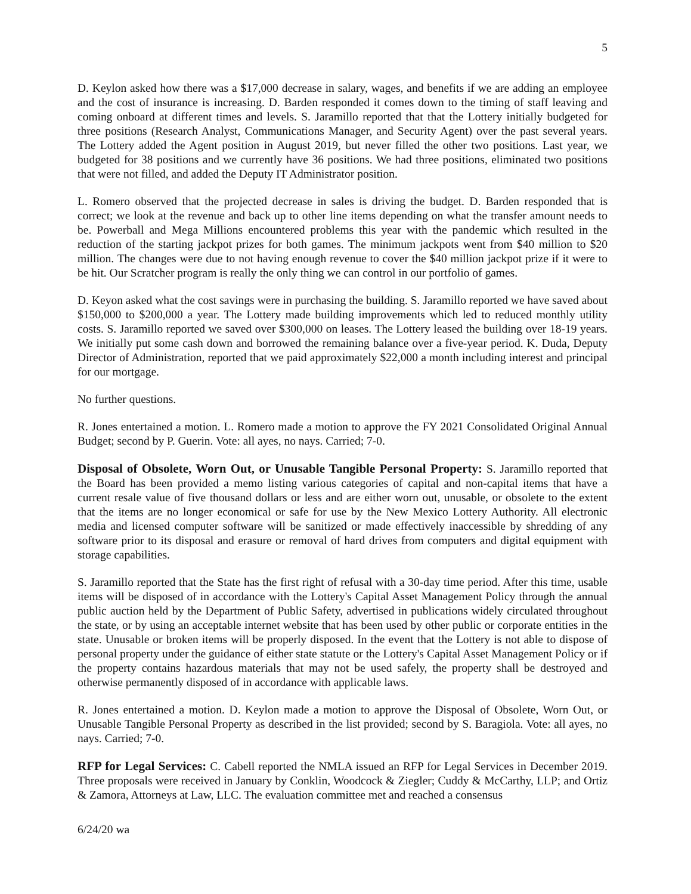5
D. Keylon asked how there was a $17,000 decrease in salary, wages, and benefits if we are adding an employee and the cost of insurance is increasing. D. Barden responded it comes down to the timing of staff leaving and coming onboard at different times and levels. S. Jaramillo reported that that the Lottery initially budgeted for three positions (Research Analyst, Communications Manager, and Security Agent) over the past several years. The Lottery added the Agent position in August 2019, but never filled the other two positions. Last year, we budgeted for 38 positions and we currently have 36 positions. We had three positions, eliminated two positions that were not filled, and added the Deputy IT Administrator position.
L. Romero observed that the projected decrease in sales is driving the budget. D. Barden responded that is correct; we look at the revenue and back up to other line items depending on what the transfer amount needs to be. Powerball and Mega Millions encountered problems this year with the pandemic which resulted in the reduction of the starting jackpot prizes for both games. The minimum jackpots went from $40 million to $20 million. The changes were due to not having enough revenue to cover the $40 million jackpot prize if it were to be hit. Our Scratcher program is really the only thing we can control in our portfolio of games.
D. Keyon asked what the cost savings were in purchasing the building. S. Jaramillo reported we have saved about $150,000 to $200,000 a year. The Lottery made building improvements which led to reduced monthly utility costs. S. Jaramillo reported we saved over $300,000 on leases. The Lottery leased the building over 18-19 years. We initially put some cash down and borrowed the remaining balance over a five-year period. K. Duda, Deputy Director of Administration, reported that we paid approximately $22,000 a month including interest and principal for our mortgage.
No further questions.
R. Jones entertained a motion. L. Romero made a motion to approve the FY 2021 Consolidated Original Annual Budget; second by P. Guerin. Vote: all ayes, no nays. Carried; 7-0.
Disposal of Obsolete, Worn Out, or Unusable Tangible Personal Property: S. Jaramillo reported that the Board has been provided a memo listing various categories of capital and non-capital items that have a current resale value of five thousand dollars or less and are either worn out, unusable, or obsolete to the extent that the items are no longer economical or safe for use by the New Mexico Lottery Authority. All electronic media and licensed computer software will be sanitized or made effectively inaccessible by shredding of any software prior to its disposal and erasure or removal of hard drives from computers and digital equipment with storage capabilities.
S. Jaramillo reported that the State has the first right of refusal with a 30-day time period. After this time, usable items will be disposed of in accordance with the Lottery's Capital Asset Management Policy through the annual public auction held by the Department of Public Safety, advertised in publications widely circulated throughout the state, or by using an acceptable internet website that has been used by other public or corporate entities in the state. Unusable or broken items will be properly disposed. In the event that the Lottery is not able to dispose of personal property under the guidance of either state statute or the Lottery's Capital Asset Management Policy or if the property contains hazardous materials that may not be used safely, the property shall be destroyed and otherwise permanently disposed of in accordance with applicable laws.
R. Jones entertained a motion. D. Keylon made a motion to approve the Disposal of Obsolete, Worn Out, or Unusable Tangible Personal Property as described in the list provided; second by S. Baragiola. Vote: all ayes, no nays. Carried; 7-0.
RFP for Legal Services: C. Cabell reported the NMLA issued an RFP for Legal Services in December 2019. Three proposals were received in January by Conklin, Woodcock & Ziegler; Cuddy & McCarthy, LLP; and Ortiz & Zamora, Attorneys at Law, LLC. The evaluation committee met and reached a consensus
6/24/20 wa